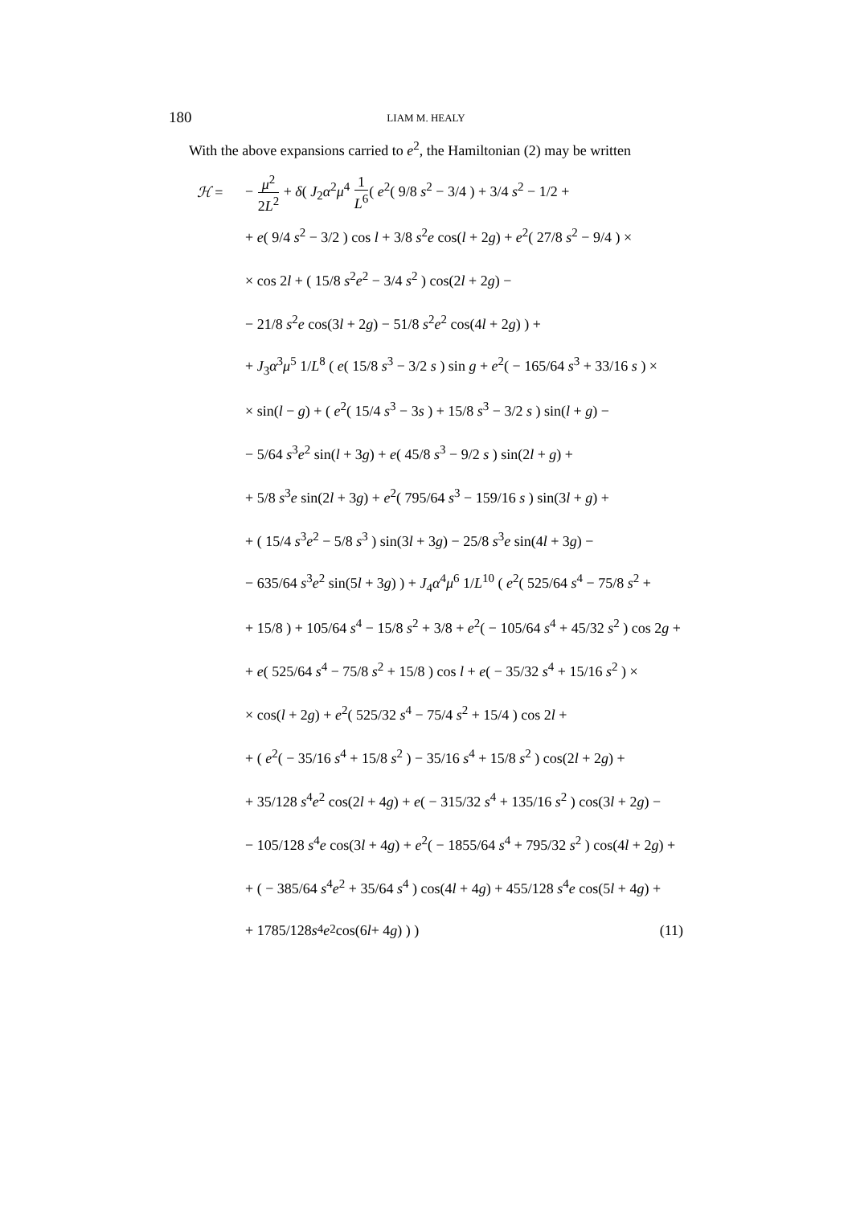180
LIAM M. HEALY
With the above expansions carried to e<sup>2</sup>, the Hamiltonian (2) may be written
ℋ = − μ<sup>2</sup> 2L<sup>2</sup> + δ( J<sub>2</sub>α<sup>2</sup>μ<sup>4</sup> 1 L<sup>6</sup>( e<sup>2</sup>( 9/8 s<sup>2</sup> − 3/4 ) + 3/4 s<sup>2</sup> − 1/2 +
+ e( 9/4 s<sup>2</sup> − 3/2 ) cos l + 3/8 s<sup>2</sup>e cos(l + 2g) + e<sup>2</sup>( 27/8 s<sup>2</sup> − 9/4 ) ×
× cos 2l + ( 15/8 s<sup>2</sup>e<sup>2</sup> − 3/4 s<sup>2</sup> ) cos(2l + 2g) −
− 21/8 s<sup>2</sup>e cos(3l + 2g) − 51/8 s<sup>2</sup>e<sup>2</sup> cos(4l + 2g) ) +
+ J<sub>3</sub>α<sup>3</sup>μ<sup>5</sup> 1/L<sup>8</sup> ( e( 15/8 s<sup>3</sup> − 3/2 s ) sin g + e<sup>2</sup>( − 165/64 s<sup>3</sup> + 33/16 s ) ×
× sin(l − g) + ( e<sup>2</sup>( 15/4 s<sup>3</sup> − 3s ) + 15/8 s<sup>3</sup> − 3/2 s ) sin(l + g) −
− 5/64 s<sup>3</sup>e<sup>2</sup> sin(l + 3g) + e( 45/8 s<sup>3</sup> − 9/2 s ) sin(2l + g) +
+ 5/8 s<sup>3</sup>e sin(2l + 3g) + e<sup>2</sup>( 795/64 s<sup>3</sup> − 159/16 s ) sin(3l + g) +
+ ( 15/4 s<sup>3</sup>e<sup>2</sup> − 5/8 s<sup>3</sup> ) sin(3l + 3g) − 25/8 s<sup>3</sup>e sin(4l + 3g) −
− 635/64 s<sup>3</sup>e<sup>2</sup> sin(5l + 3g) ) + J<sub>4</sub>α<sup>4</sup>μ<sup>6</sup> 1/L<sup>10</sup> ( e<sup>2</sup>( 525/64 s<sup>4</sup> − 75/8 s<sup>2</sup> +
+ 15/8 ) + 105/64 s<sup>4</sup> − 15/8 s<sup>2</sup> + 3/8 + e<sup>2</sup>( − 105/64 s<sup>4</sup> + 45/32 s<sup>2</sup> ) cos 2g +
+ e( 525/64 s<sup>4</sup> − 75/8 s<sup>2</sup> + 15/8 ) cos l + e( − 35/32 s<sup>4</sup> + 15/16 s<sup>2</sup> ) ×
× cos(l + 2g) + e<sup>2</sup>( 525/32 s<sup>4</sup> − 75/4 s<sup>2</sup> + 15/4 ) cos 2l +
+ ( e<sup>2</sup>( − 35/16 s<sup>4</sup> + 15/8 s<sup>2</sup> ) − 35/16 s<sup>4</sup> + 15/8 s<sup>2</sup> ) cos(2l + 2g) +
+ 35/128 s<sup>4</sup>e<sup>2</sup> cos(2l + 4g) + e( − 315/32 s<sup>4</sup> + 135/16 s<sup>2</sup> ) cos(3l + 2g) −
− 105/128 s<sup>4</sup>e cos(3l + 4g) + e<sup>2</sup>( − 1855/64 s<sup>4</sup> + 795/32 s<sup>2</sup> ) cos(4l + 2g) +
+ ( − 385/64 s<sup>4</sup>e<sup>2</sup> + 35/64 s<sup>4</sup> ) cos(4l + 4g) + 455/128 s<sup>4</sup>e cos(5l + 4g) +
+ 1785/128 s<sup>4</sup> e<sup>2</sup> cos(6 l + 4 g) ) ) (11)